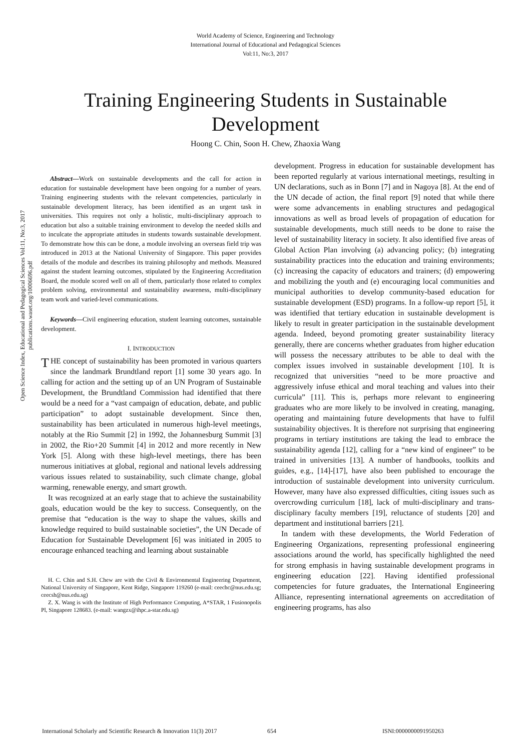World Academy of Science, Engineering and Technology
International Journal of Educational and Pedagogical Sciences
Vol:11, No:3, 2017
Training Engineering Students in Sustainable Development
Hoong C. Chin, Soon H. Chew, Zhaoxia Wang
Open Science Index, Educational and Pedagogical Sciences Vol:11, No:3, 2017 publications.waset.org/10006696.pdf
Abstract—Work on sustainable developments and the call for action in education for sustainable development have been ongoing for a number of years. Training engineering students with the relevant competencies, particularly in sustainable development literacy, has been identified as an urgent task in universities. This requires not only a holistic, multi-disciplinary approach to education but also a suitable training environment to develop the needed skills and to inculcate the appropriate attitudes in students towards sustainable development. To demonstrate how this can be done, a module involving an overseas field trip was introduced in 2013 at the National University of Singapore. This paper provides details of the module and describes its training philosophy and methods. Measured against the student learning outcomes, stipulated by the Engineering Accreditation Board, the module scored well on all of them, particularly those related to complex problem solving, environmental and sustainability awareness, multi-disciplinary team work and varied-level communications.
Keywords—Civil engineering education, student learning outcomes, sustainable development.
I. INTRODUCTION
THE concept of sustainability has been promoted in various quarters since the landmark Brundtland report [1] some 30 years ago. In calling for action and the setting up of an UN Program of Sustainable Development, the Brundtland Commission had identified that there would be a need for a “vast campaign of education, debate, and public participation” to adopt sustainable development. Since then, sustainability has been articulated in numerous high-level meetings, notably at the Rio Summit [2] in 1992, the Johannesburg Summit [3] in 2002, the Rio+20 Summit [4] in 2012 and more recently in New York [5]. Along with these high-level meetings, there has been numerous initiatives at global, regional and national levels addressing various issues related to sustainability, such climate change, global warming, renewable energy, and smart growth.
It was recognized at an early stage that to achieve the sustainability goals, education would be the key to success. Consequently, on the premise that “education is the way to shape the values, skills and knowledge required to build sustainable societies”, the UN Decade of Education for Sustainable Development [6] was initiated in 2005 to encourage enhanced teaching and learning about sustainable
H. C. Chin and S.H. Chew are with the Civil & Environmental Engineering Department, National University of Singapore, Kent Ridge, Singapore 119260 (e-mail: ceechc@nus.edu.sg; ceecsh@nus.edu.sg)
Z. X. Wang is with the Institute of High Performance Computing, A*STAR, 1 Fusionopolis Pl, Singapore 128683. (e-mail: wangzx@ihpc.a-star.edu.sg)
development. Progress in education for sustainable development has been reported regularly at various international meetings, resulting in UN declarations, such as in Bonn [7] and in Nagoya [8]. At the end of the UN decade of action, the final report [9] noted that while there were some advancements in enabling structures and pedagogical innovations as well as broad levels of propagation of education for sustainable developments, much still needs to be done to raise the level of sustainability literacy in society. It also identified five areas of Global Action Plan involving (a) advancing policy; (b) integrating sustainability practices into the education and training environments; (c) increasing the capacity of educators and trainers; (d) empowering and mobilizing the youth and (e) encouraging local communities and municipal authorities to develop community-based education for sustainable development (ESD) programs. In a follow-up report [5], it was identified that tertiary education in sustainable development is likely to result in greater participation in the sustainable development agenda. Indeed, beyond promoting greater sustainability literacy generally, there are concerns whether graduates from higher education will possess the necessary attributes to be able to deal with the complex issues involved in sustainable development [10]. It is recognized that universities “need to be more proactive and aggressively infuse ethical and moral teaching and values into their curricula” [11]. This is, perhaps more relevant to engineering graduates who are more likely to be involved in creating, managing, operating and maintaining future developments that have to fulfil sustainability objectives. It is therefore not surprising that engineering programs in tertiary institutions are taking the lead to embrace the sustainability agenda [12], calling for a “new kind of engineer” to be trained in universities [13]. A number of handbooks, toolkits and guides, e.g., [14]-[17], have also been published to encourage the introduction of sustainable development into university curriculum. However, many have also expressed difficulties, citing issues such as overcrowding curriculum [18], lack of multi-disciplinary and trans-disciplinary faculty members [19], reluctance of students [20] and department and institutional barriers [21].
In tandem with these developments, the World Federation of Engineering Organizations, representing professional engineering associations around the world, has specifically highlighted the need for strong emphasis in having sustainable development programs in engineering education [22]. Having identified professional competencies for future graduates, the International Engineering Alliance, representing international agreements on accreditation of engineering programs, has also
International Scholarly and Scientific Research & Innovation 11(3) 2017 654 ISNI:0000000091950263